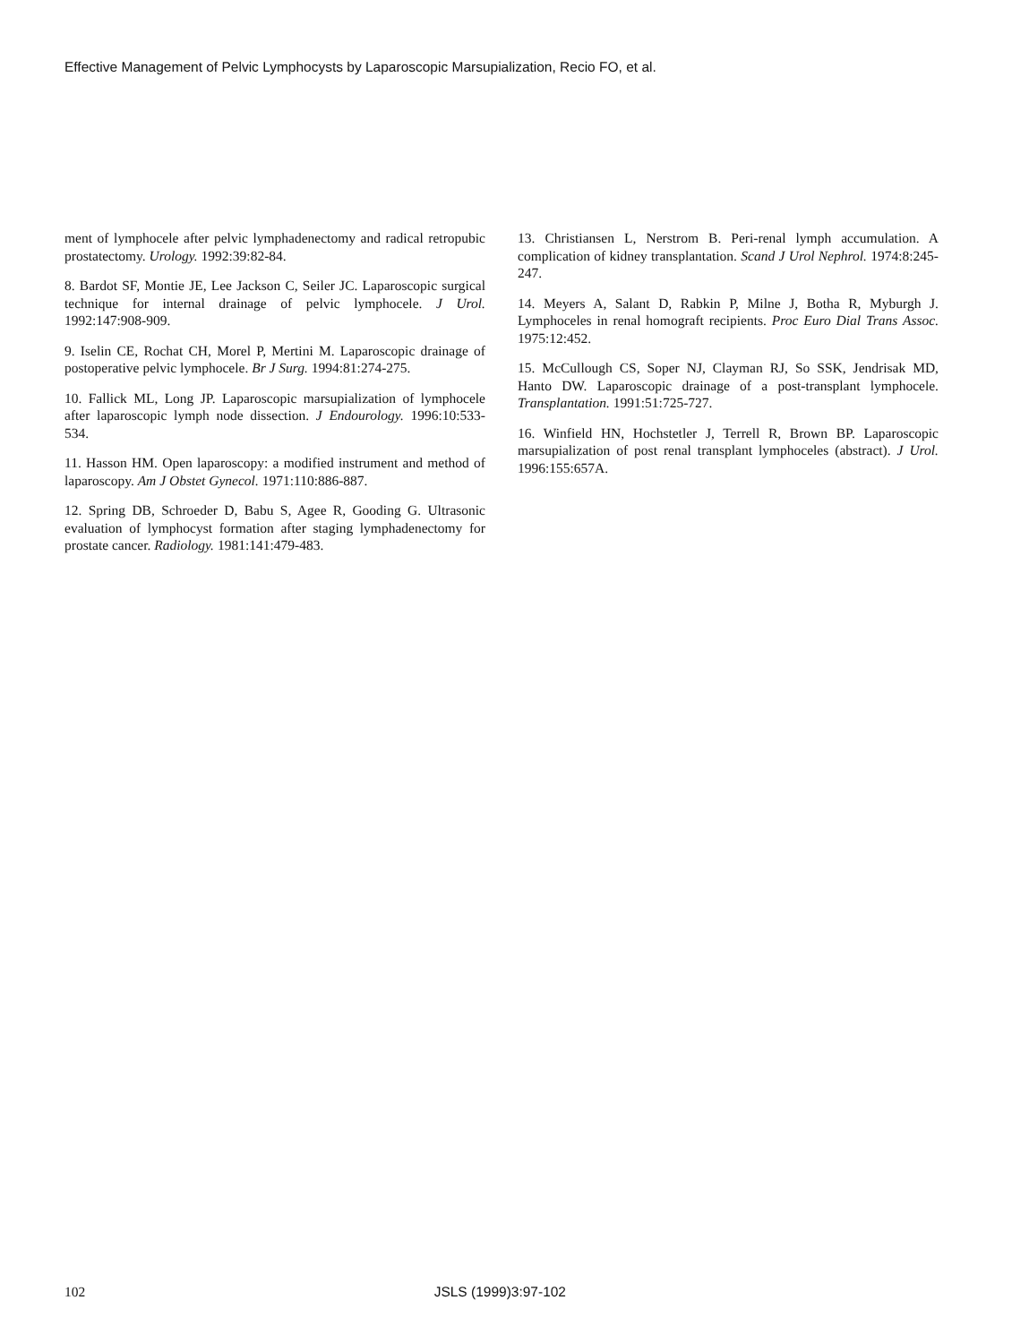Effective Management of Pelvic Lymphocysts by Laparoscopic Marsupialization, Recio FO, et al.
ment of lymphocele after pelvic lymphadenectomy and radical retropubic prostatectomy. Urology. 1992:39:82-84.
8. Bardot SF, Montie JE, Lee Jackson C, Seiler JC. Laparoscopic surgical technique for internal drainage of pelvic lymphocele. J Urol. 1992:147:908-909.
9. Iselin CE, Rochat CH, Morel P, Mertini M. Laparoscopic drainage of postoperative pelvic lymphocele. Br J Surg. 1994:81:274-275.
10. Fallick ML, Long JP. Laparoscopic marsupialization of lymphocele after laparoscopic lymph node dissection. J Endourology. 1996:10:533-534.
11. Hasson HM. Open laparoscopy: a modified instrument and method of laparoscopy. Am J Obstet Gynecol. 1971:110:886-887.
12. Spring DB, Schroeder D, Babu S, Agee R, Gooding G. Ultrasonic evaluation of lymphocyst formation after staging lymphadenectomy for prostate cancer. Radiology. 1981:141:479-483.
13. Christiansen L, Nerstrom B. Peri-renal lymph accumulation. A complication of kidney transplantation. Scand J Urol Nephrol. 1974:8:245-247.
14. Meyers A, Salant D, Rabkin P, Milne J, Botha R, Myburgh J. Lymphoceles in renal homograft recipients. Proc Euro Dial Trans Assoc. 1975:12:452.
15. McCullough CS, Soper NJ, Clayman RJ, So SSK, Jendrisak MD, Hanto DW. Laparoscopic drainage of a post-transplant lymphocele. Transplantation. 1991:51:725-727.
16. Winfield HN, Hochstetler J, Terrell R, Brown BP. Laparoscopic marsupialization of post renal transplant lymphoceles (abstract). J Urol. 1996:155:657A.
102 JSLS (1999)3:97-102